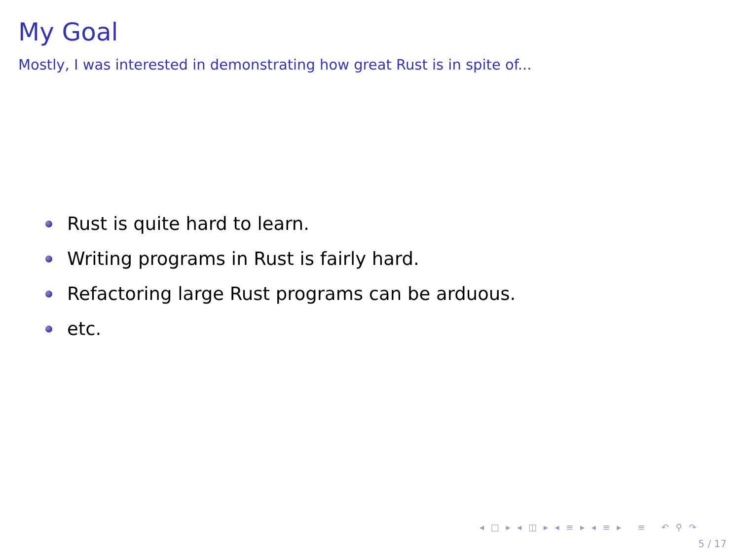My Goal
Mostly, I was interested in demonstrating how great Rust is in spite of...
Rust is quite hard to learn.
Writing programs in Rust is fairly hard.
Refactoring large Rust programs can be arduous.
etc.
◂ □ ▸ ◂ ◫ ▸ ◂ ≡ ▸ ◂ ≡ ▸ ≡ ↶ ⚲ ↷
5 / 17